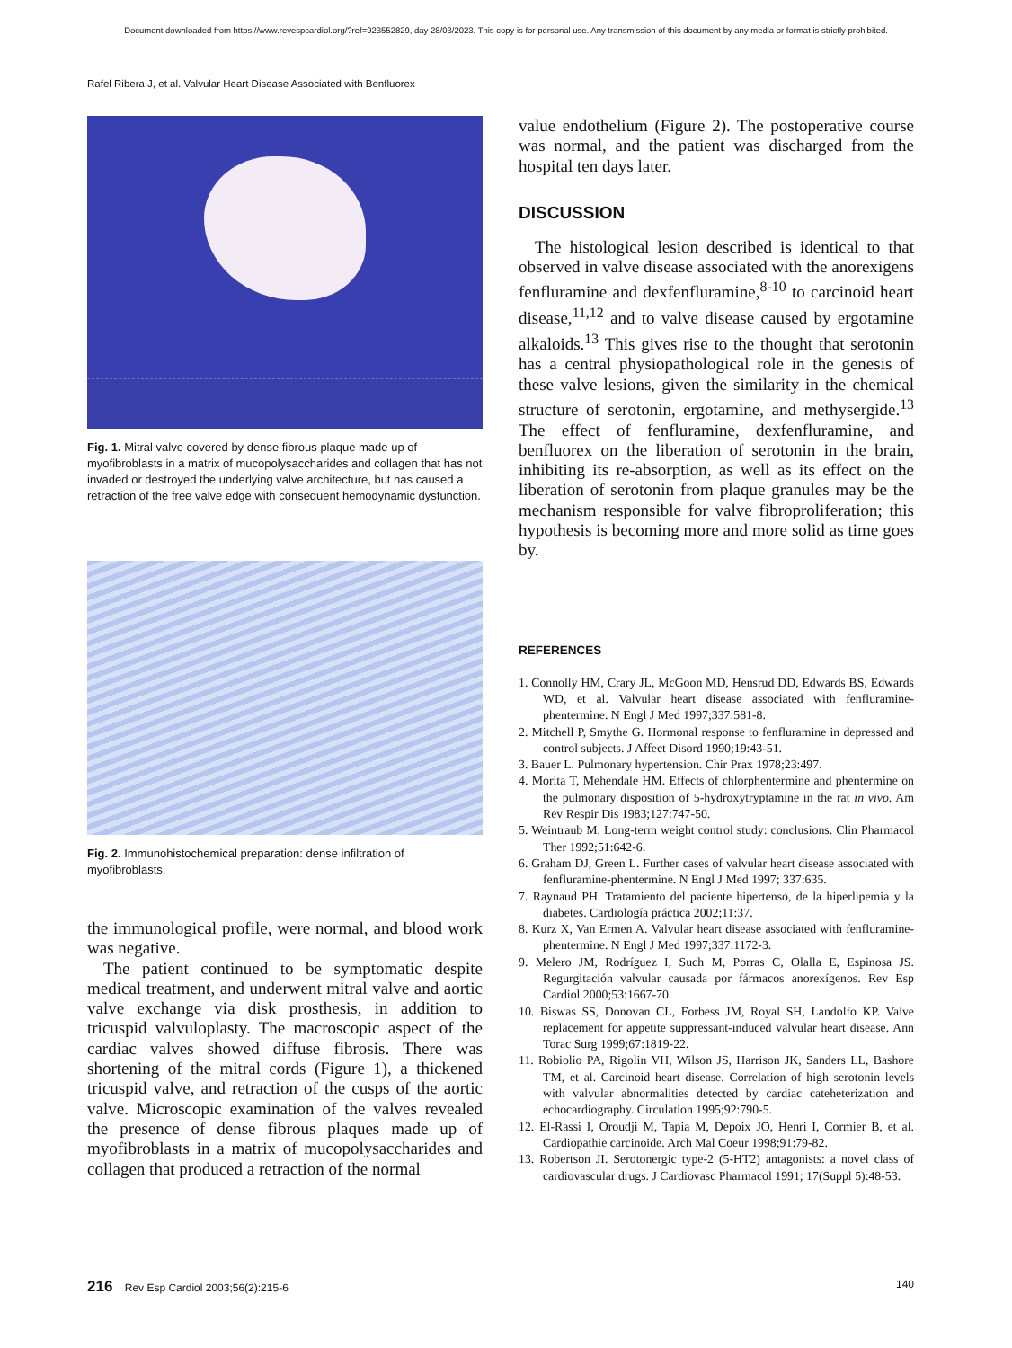Document downloaded from https://www.revespcardiol.org/?ref=923552829, day 28/03/2023. This copy is for personal use. Any transmission of this document by any media or format is strictly prohibited.
Rafel Ribera J, et al. Valvular Heart Disease Associated with Benfluorex
Fig. 1. Mitral valve covered by dense fibrous plaque made up of myofibroblasts in a matrix of mucopolysaccharides and collagen that has not invaded or destroyed the underlying valve architecture, but has caused a retraction of the free valve edge with consequent hemodynamic dysfunction.
Fig. 2. Immunohistochemical preparation: dense infiltration of myofibroblasts.
the immunological profile, were normal, and blood work was negative.
The patient continued to be symptomatic despite medical treatment, and underwent mitral valve and aortic valve exchange via disk prosthesis, in addition to tricuspid valvuloplasty. The macroscopic aspect of the cardiac valves showed diffuse fibrosis. There was shortening of the mitral cords (Figure 1), a thickened tricuspid valve, and retraction of the cusps of the aortic valve. Microscopic examination of the valves revealed the presence of dense fibrous plaques made up of myofibroblasts in a matrix of mucopolysaccharides and collagen that produced a retraction of the normal
value endothelium (Figure 2). The postoperative course was normal, and the patient was discharged from the hospital ten days later.
DISCUSSION
The histological lesion described is identical to that observed in valve disease associated with the anorexigens fenfluramine and dexfenfluramine,<sup>8-10</sup> to carcinoid heart disease,<sup>11,12</sup> and to valve disease caused by ergotamine alkaloids.<sup>13</sup> This gives rise to the thought that serotonin has a central physiopathological role in the genesis of these valve lesions, given the similarity in the chemical structure of serotonin, ergotamine, and methysergide.<sup>13</sup> The effect of fenfluramine, dexfenfluramine, and benfluorex on the liberation of serotonin in the brain, inhibiting its re-absorption, as well as its effect on the liberation of serotonin from plaque granules may be the mechanism responsible for valve fibroproliferation; this hypothesis is becoming more and more solid as time goes by.
REFERENCES
1. Connolly HM, Crary JL, McGoon MD, Hensrud DD, Edwards BS, Edwards WD, et al. Valvular heart disease associated with fenfluramine-phentermine. N Engl J Med 1997;337:581-8.
2. Mitchell P, Smythe G. Hormonal response to fenfluramine in depressed and control subjects. J Affect Disord 1990;19:43-51.
3. Bauer L. Pulmonary hypertension. Chir Prax 1978;23:497.
4. Morita T, Mehendale HM. Effects of chlorphentermine and phentermine on the pulmonary disposition of 5-hydroxytryptamine in the rat in vivo. Am Rev Respir Dis 1983;127:747-50.
5. Weintraub M. Long-term weight control study: conclusions. Clin Pharmacol Ther 1992;51:642-6.
6. Graham DJ, Green L. Further cases of valvular heart disease associated with fenfluramine-phentermine. N Engl J Med 1997; 337:635.
7. Raynaud PH. Tratamiento del paciente hipertenso, de la hiperlipemia y la diabetes. Cardiología práctica 2002;11:37.
8. Kurz X, Van Ermen A. Valvular heart disease associated with fenfluramine-phentermine. N Engl J Med 1997;337:1172-3.
9. Melero JM, Rodríguez I, Such M, Porras C, Olalla E, Espinosa JS. Regurgitación valvular causada por fármacos anorexígenos. Rev Esp Cardiol 2000;53:1667-70.
10. Biswas SS, Donovan CL, Forbess JM, Royal SH, Landolfo KP. Valve replacement for appetite suppressant-induced valvular heart disease. Ann Torac Surg 1999;67:1819-22.
11. Robiolio PA, Rigolin VH, Wilson JS, Harrison JK, Sanders LL, Bashore TM, et al. Carcinoid heart disease. Correlation of high serotonin levels with valvular abnormalities detected by cardiac cateheterization and echocardiography. Circulation 1995;92:790-5.
12. El-Rassi I, Oroudji M, Tapia M, Depoix JO, Henri I, Cormier B, et al. Cardiopathie carcinoide. Arch Mal Coeur 1998;91:79-82.
13. Robertson JI. Serotonergic type-2 (5-HT2) antagonists: a novel class of cardiovascular drugs. J Cardiovasc Pharmacol 1991; 17(Suppl 5):48-53.
216 Rev Esp Cardiol 2003;56(2):215-6 140